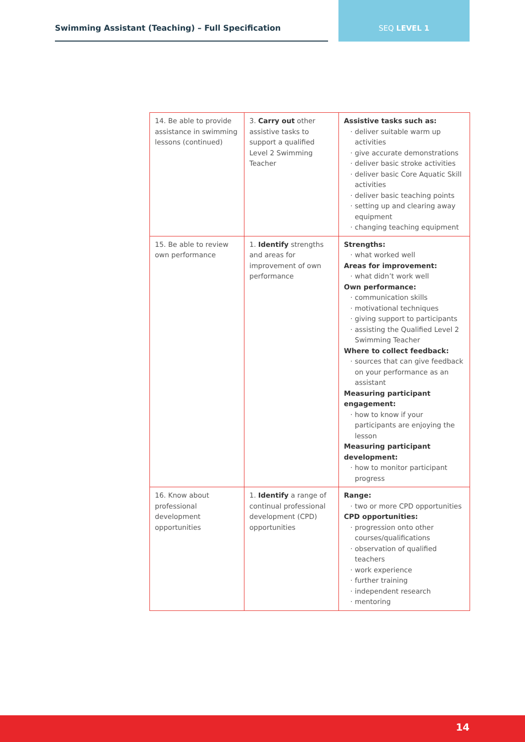Swimming Assistant (Teaching) – Full Specification SEQ LEVEL 1
| 14. Be able to provide assistance in swimming lessons (continued) | 3. Carry out other assistive tasks to support a qualified Level 2 Swimming Teacher | Assistive tasks such as: deliver suitable warm up activities give accurate demonstrations deliver basic stroke activities deliver basic Core Aquatic Skill activities deliver basic teaching points setting up and clearing away equipment changing teaching equipment |
| 15. Be able to review own performance | 1. Identify strengths and areas for improvement of own performance | Strengths: what worked well Areas for improvement: what didn’t work well Own performance: communication skills motivational techniques giving support to participants assisting the Qualified Level 2 Swimming Teacher Where to collect feedback: sources that can give feedback on your performance as an assistant Measuring participant engagement: how to know if your participants are enjoying the lesson Measuring participant development: how to monitor participant progress |
| 16. Know about professional development opportunities | 1. Identify a range of continual professional development (CPD) opportunities | Range: two or more CPD opportunities CPD opportunities: progression onto other courses/qualifications observation of qualified teachers work experience further training independent research mentoring |
14